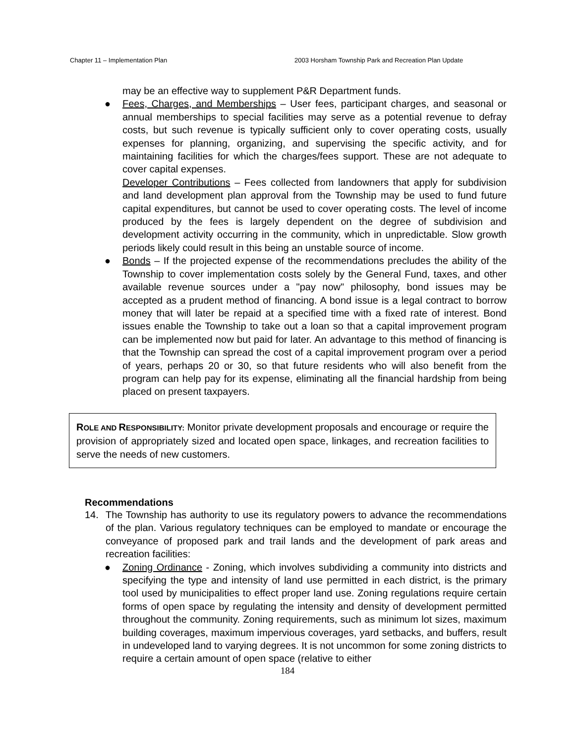Chapter 11 – Implementation Plan 2003 Horsham Township Park and Recreation Plan Update
may be an effective way to supplement P&R Department funds.
● Fees, Charges, and Memberships – User fees, participant charges, and seasonal or annual memberships to special facilities may serve as a potential revenue to defray costs, but such revenue is typically sufficient only to cover operating costs, usually expenses for planning, organizing, and supervising the specific activity, and for maintaining facilities for which the charges/fees support. These are not adequate to cover capital expenses.
Developer Contributions – Fees collected from landowners that apply for subdivision and land development plan approval from the Township may be used to fund future capital expenditures, but cannot be used to cover operating costs. The level of income produced by the fees is largely dependent on the degree of subdivision and development activity occurring in the community, which in unpredictable. Slow growth periods likely could result in this being an unstable source of income.
● Bonds – If the projected expense of the recommendations precludes the ability of the Township to cover implementation costs solely by the General Fund, taxes, and other available revenue sources under a "pay now" philosophy, bond issues may be accepted as a prudent method of financing. A bond issue is a legal contract to borrow money that will later be repaid at a specified time with a fixed rate of interest. Bond issues enable the Township to take out a loan so that a capital improvement program can be implemented now but paid for later. An advantage to this method of financing is that the Township can spread the cost of a capital improvement program over a period of years, perhaps 20 or 30, so that future residents who will also benefit from the program can help pay for its expense, eliminating all the financial hardship from being placed on present taxpayers.
ROLE AND RESPONSIBILITY: Monitor private development proposals and encourage or require the provision of appropriately sized and located open space, linkages, and recreation facilities to serve the needs of new customers.
Recommendations
14. The Township has authority to use its regulatory powers to advance the recommendations of the plan. Various regulatory techniques can be employed to mandate or encourage the conveyance of proposed park and trail lands and the development of park areas and recreation facilities:
● Zoning Ordinance - Zoning, which involves subdividing a community into districts and specifying the type and intensity of land use permitted in each district, is the primary tool used by municipalities to effect proper land use. Zoning regulations require certain forms of open space by regulating the intensity and density of development permitted throughout the community. Zoning requirements, such as minimum lot sizes, maximum building coverages, maximum impervious coverages, yard setbacks, and buffers, result in undeveloped land to varying degrees. It is not uncommon for some zoning districts to require a certain amount of open space (relative to either
184